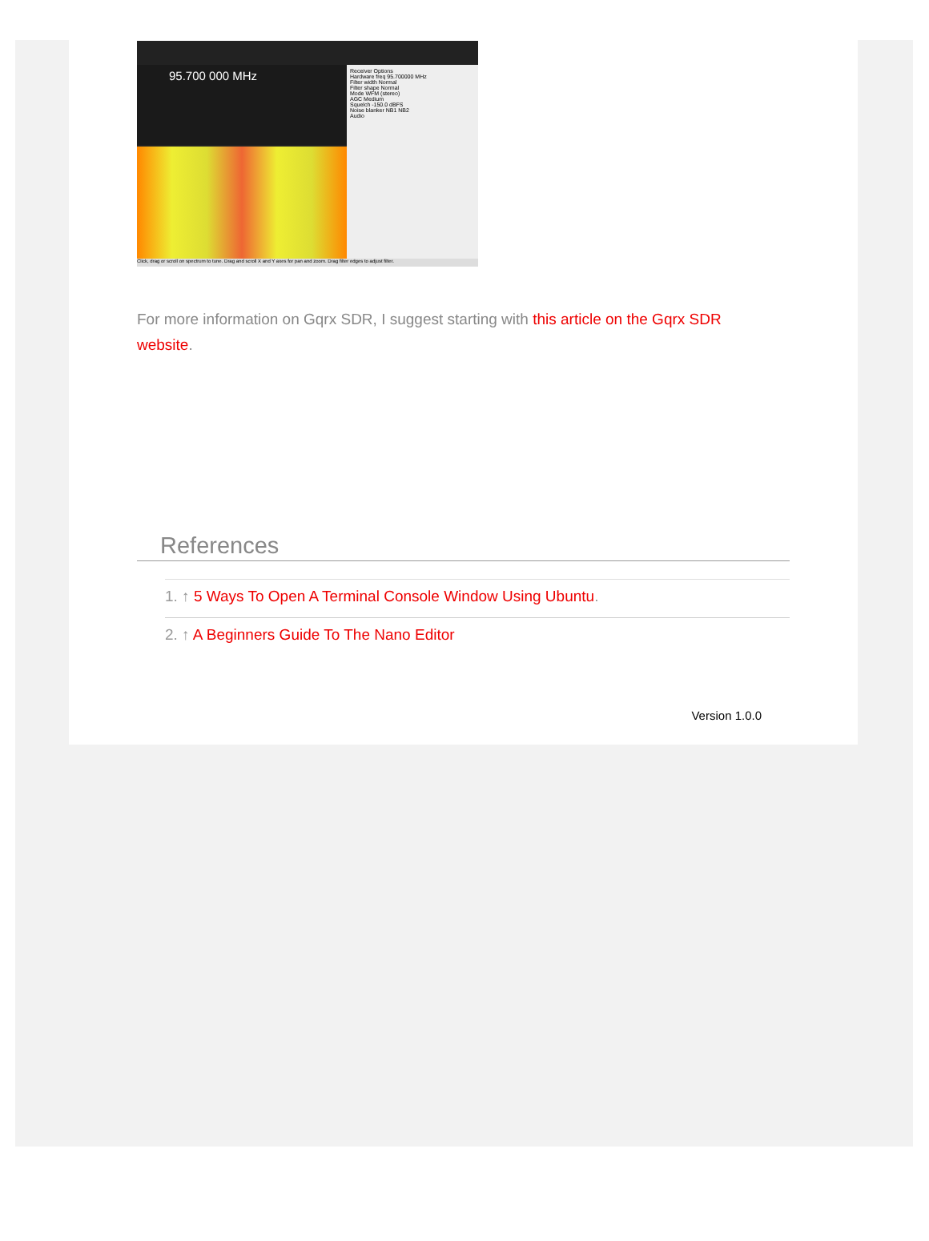95.700 000 MHz
Receiver Options
Hardware freq 95.700000 MHz
Filter width Normal
Filter shape Normal
Mode WFM (stereo)
AGC Medium
Squelch -150.0 dBFS
Noise blanker NB1 NB2
Audio
Click, drag or scroll on spectrum to tune. Drag and scroll X and Y axes for pan and zoom. Drag filter edges to adjust filter.
For more information on Gqrx SDR, I suggest starting with this article on the Gqrx SDR website.
References
1. ↑ 5 Ways To Open A Terminal Console Window Using Ubuntu.
2. ↑ A Beginners Guide To The Nano Editor
Version 1.0.0